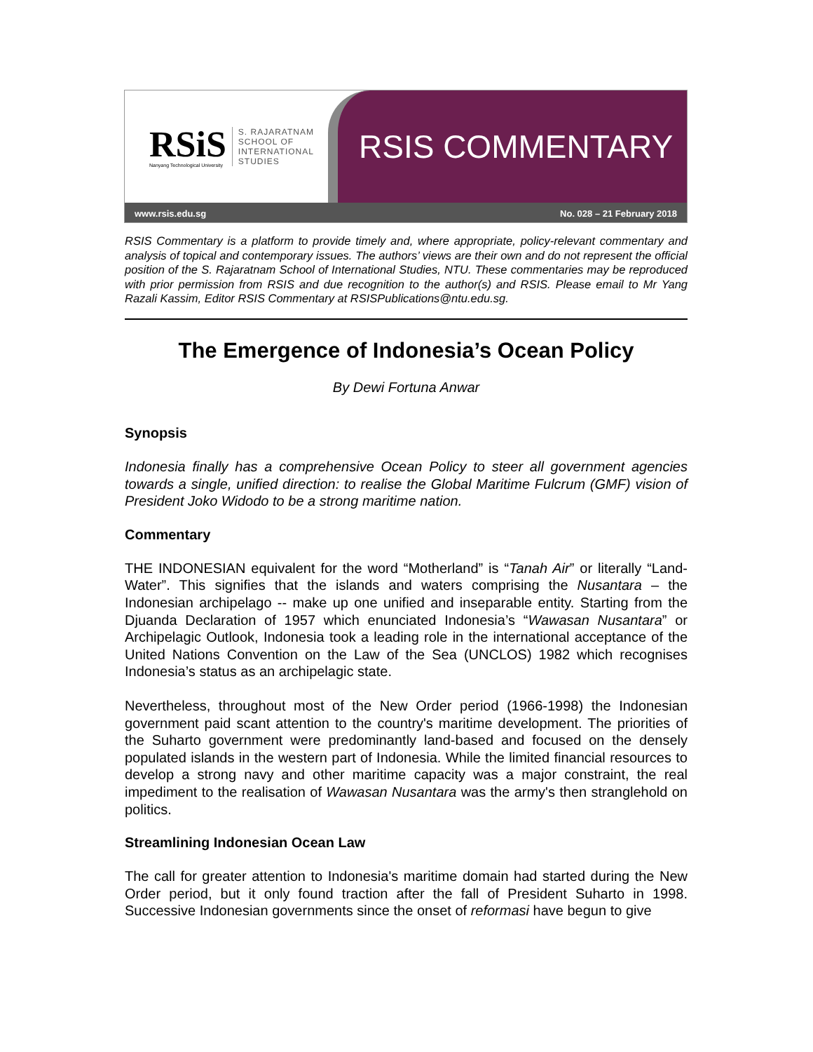RSiS
Nanyang Technological University
S. RAJARATNAM
SCHOOL OF
INTERNATIONAL
STUDIES
RSIS COMMENTARY
www.rsis.edu.sg No. 028 – 21 February 2018
RSIS Commentary is a platform to provide timely and, where appropriate, policy-relevant commentary and analysis of topical and contemporary issues. The authors’ views are their own and do not represent the official position of the S. Rajaratnam School of International Studies, NTU. These commentaries may be reproduced with prior permission from RSIS and due recognition to the author(s) and RSIS. Please email to Mr Yang Razali Kassim, Editor RSIS Commentary at RSISPublications@ntu.edu.sg.
The Emergence of Indonesia’s Ocean Policy
By Dewi Fortuna Anwar
Synopsis
Indonesia finally has a comprehensive Ocean Policy to steer all government agencies towards a single, unified direction: to realise the Global Maritime Fulcrum (GMF) vision of President Joko Widodo to be a strong maritime nation.
Commentary
THE INDONESIAN equivalent for the word “Motherland” is “Tanah Air” or literally “Land-Water”. This signifies that the islands and waters comprising the Nusantara – the Indonesian archipelago -- make up one unified and inseparable entity. Starting from the Djuanda Declaration of 1957 which enunciated Indonesia’s “Wawasan Nusantara” or Archipelagic Outlook, Indonesia took a leading role in the international acceptance of the United Nations Convention on the Law of the Sea (UNCLOS) 1982 which recognises Indonesia’s status as an archipelagic state.
Nevertheless, throughout most of the New Order period (1966-1998) the Indonesian government paid scant attention to the country's maritime development. The priorities of the Suharto government were predominantly land-based and focused on the densely populated islands in the western part of Indonesia. While the limited financial resources to develop a strong navy and other maritime capacity was a major constraint, the real impediment to the realisation of Wawasan Nusantara was the army's then stranglehold on politics.
Streamlining Indonesian Ocean Law
The call for greater attention to Indonesia's maritime domain had started during the New Order period, but it only found traction after the fall of President Suharto in 1998. Successive Indonesian governments since the onset of reformasi have begun to give